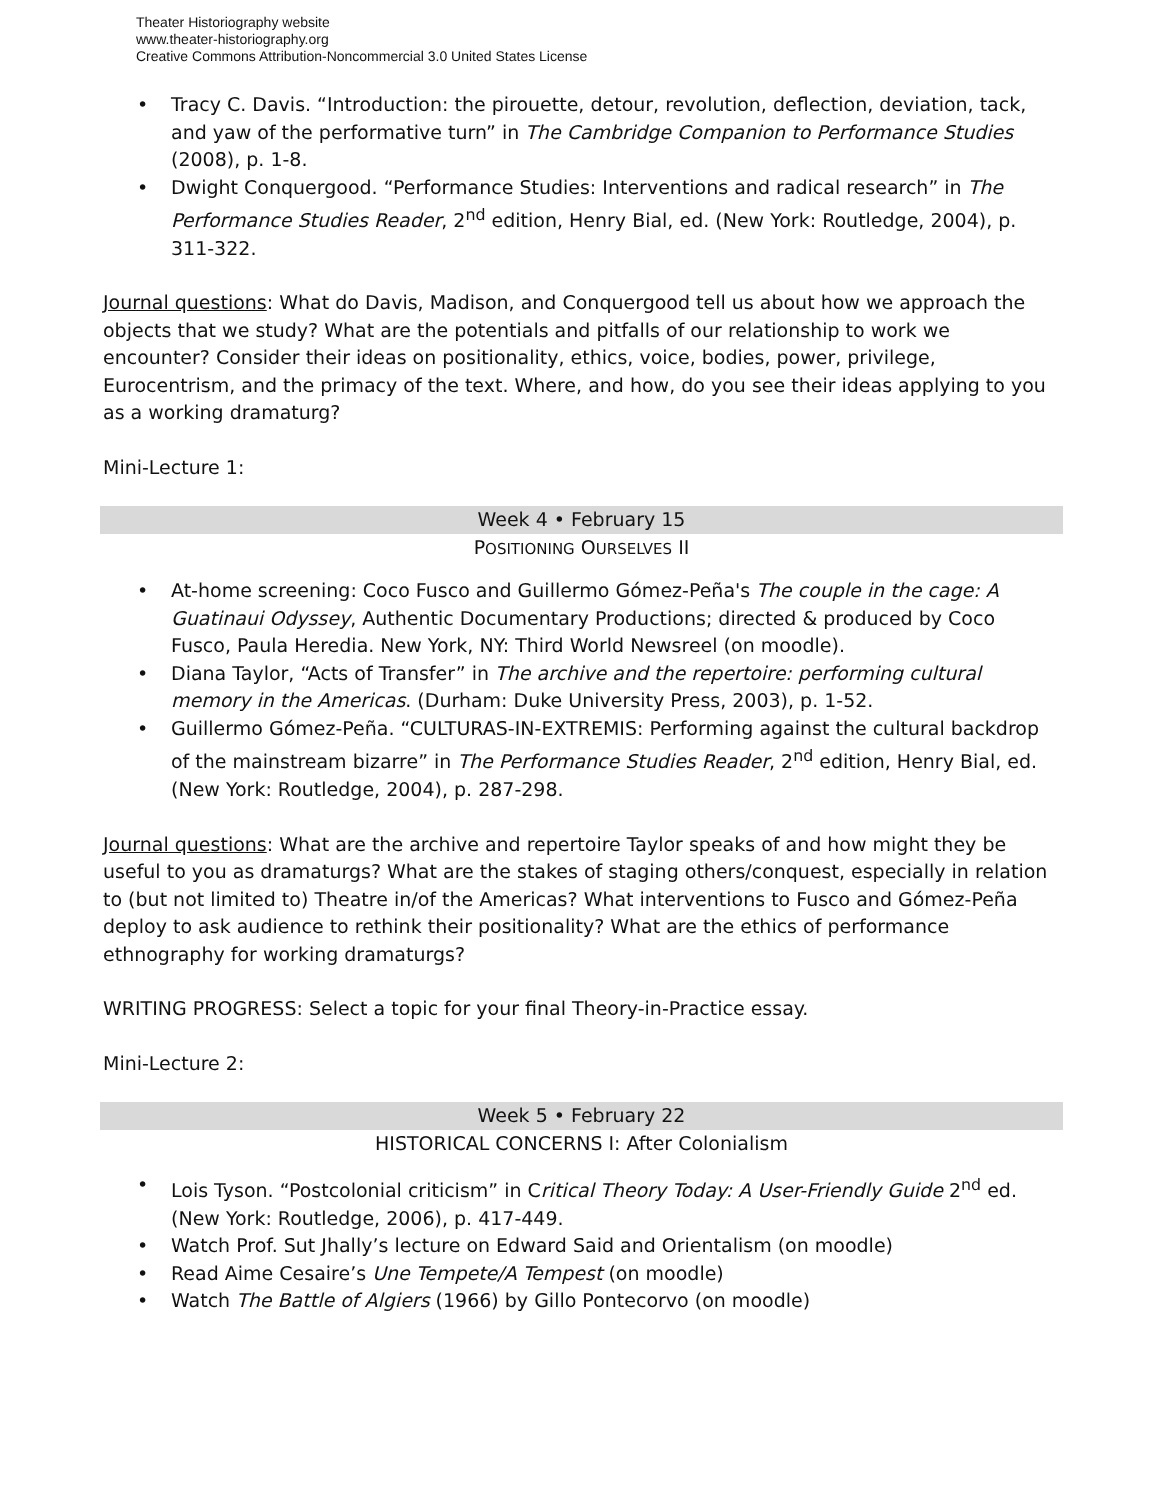Theater Historiography website
www.theater-historiography.org
Creative Commons Attribution-Noncommercial 3.0 United States License
• Tracy C. Davis. “Introduction: the pirouette, detour, revolution, deflection, deviation, tack, and yaw of the performative turn” in The Cambridge Companion to Performance Studies (2008), p. 1-8.
• Dwight Conquergood. “Performance Studies: Interventions and radical research” in The Performance Studies Reader, 2<sup>nd</sup> edition, Henry Bial, ed. (New York: Routledge, 2004), p. 311-322.
Journal questions: What do Davis, Madison, and Conquergood tell us about how we approach the objects that we study? What are the potentials and pitfalls of our relationship to work we encounter? Consider their ideas on positionality, ethics, voice, bodies, power, privilege, Eurocentrism, and the primacy of the text. Where, and how, do you see their ideas applying to you as a working dramaturg?
Mini-Lecture 1:
Week 4 • February 15
POSITIONING OURSELVES II
• At-home screening: Coco Fusco and Guillermo Gómez-Peña's The couple in the cage: A Guatinaui Odyssey, Authentic Documentary Productions; directed & produced by Coco Fusco, Paula Heredia. New York, NY: Third World Newsreel (on moodle).
• Diana Taylor, “Acts of Transfer” in The archive and the repertoire: performing cultural memory in the Americas. (Durham: Duke University Press, 2003), p. 1-52.
• Guillermo Gómez-Peña. “CULTURAS-IN-EXTREMIS: Performing against the cultural backdrop of the mainstream bizarre” in The Performance Studies Reader, 2<sup>nd</sup> edition, Henry Bial, ed. (New York: Routledge, 2004), p. 287-298.
Journal questions: What are the archive and repertoire Taylor speaks of and how might they be useful to you as dramaturgs? What are the stakes of staging others/conquest, especially in relation to (but not limited to) Theatre in/of the Americas? What interventions to Fusco and Gómez-Peña deploy to ask audience to rethink their positionality? What are the ethics of performance ethnography for working dramaturgs?
WRITING PROGRESS: Select a topic for your final Theory-in-Practice essay.
Mini-Lecture 2:
Week 5 • February 22
HISTORICAL CONCERNS I: After Colonialism
• Lois Tyson. “Postcolonial criticism” in Critical Theory Today: A User-Friendly Guide 2<sup>nd</sup> ed. (New York: Routledge, 2006), p. 417-449.
• Watch Prof. Sut Jhally’s lecture on Edward Said and Orientalism (on moodle)
• Read Aime Cesaire’s Une Tempete/A Tempest (on moodle)
• Watch The Battle of Algiers (1966) by Gillo Pontecorvo (on moodle)